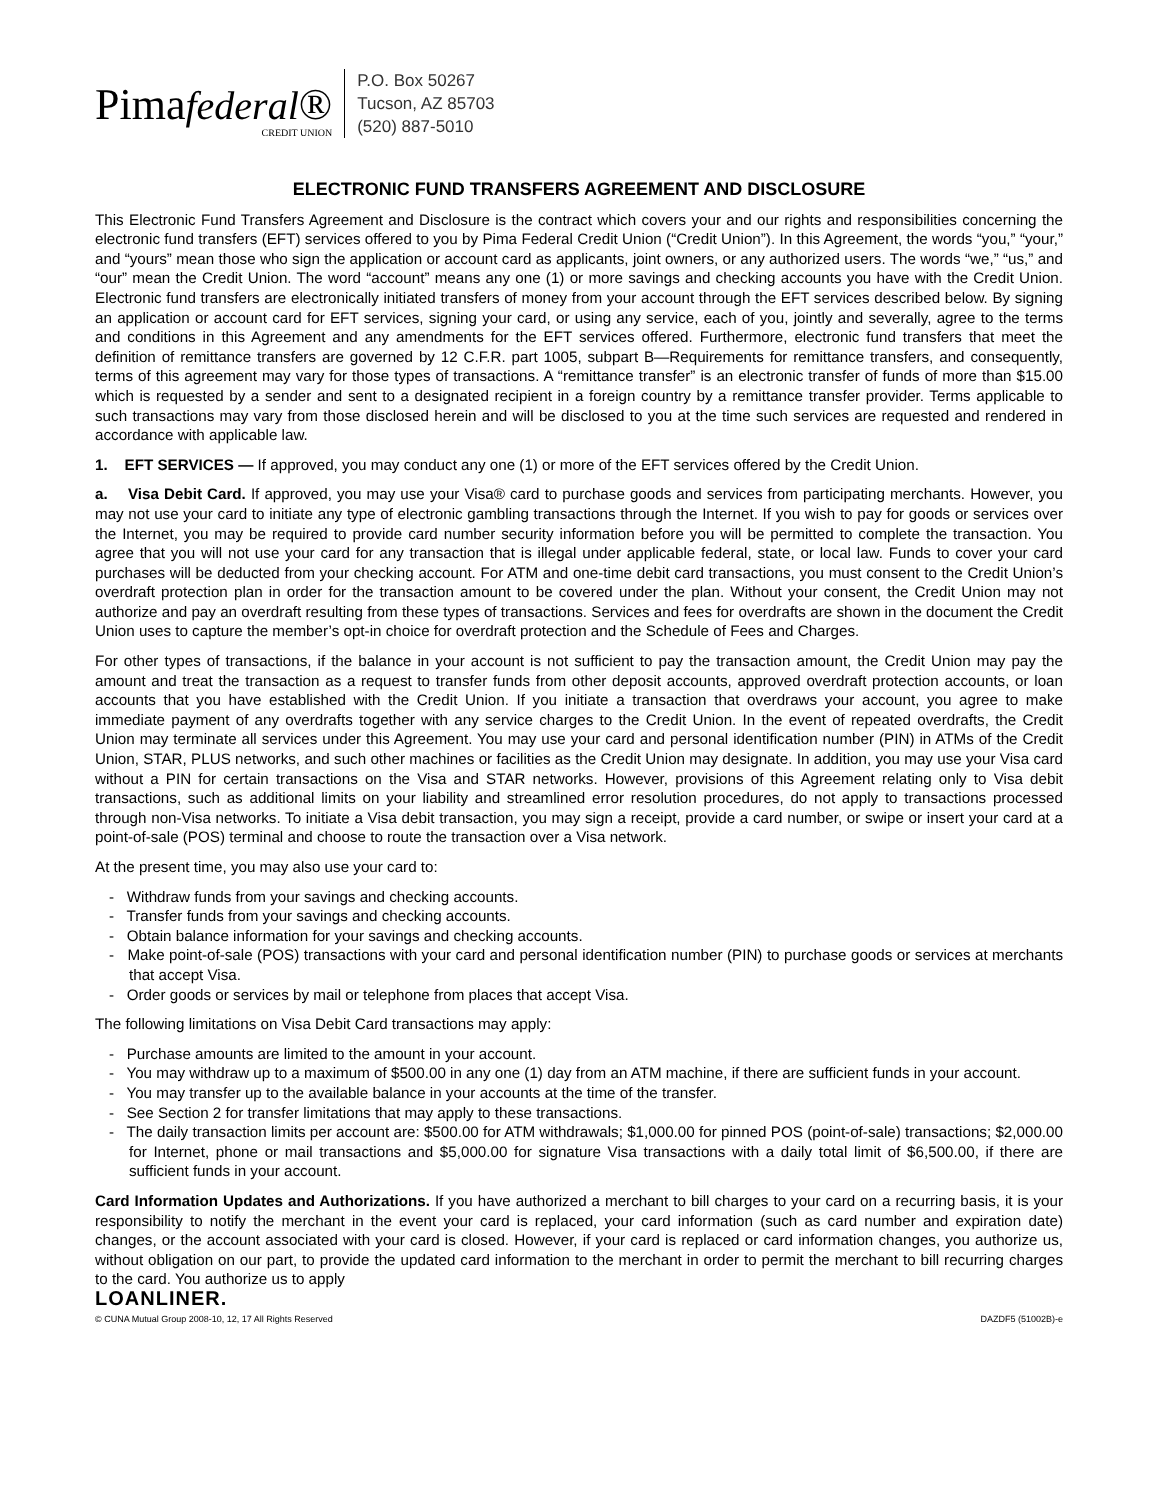Pimafederal®
CREDIT UNION
P.O. Box 50267
Tucson, AZ 85703
(520) 887-5010
ELECTRONIC FUND TRANSFERS AGREEMENT AND DISCLOSURE
This Electronic Fund Transfers Agreement and Disclosure is the contract which covers your and our rights and responsibilities concerning the electronic fund transfers (EFT) services offered to you by Pima Federal Credit Union (“Credit Union”). In this Agreement, the words “you,” “your,” and “yours” mean those who sign the application or account card as applicants, joint owners, or any authorized users. The words “we,” “us,” and “our” mean the Credit Union. The word “account” means any one (1) or more savings and checking accounts you have with the Credit Union. Electronic fund transfers are electronically initiated transfers of money from your account through the EFT services described below. By signing an application or account card for EFT services, signing your card, or using any service, each of you, jointly and severally, agree to the terms and conditions in this Agreement and any amendments for the EFT services offered. Furthermore, electronic fund transfers that meet the definition of remittance transfers are governed by 12 C.F.R. part 1005, subpart B—Requirements for remittance transfers, and consequently, terms of this agreement may vary for those types of transactions. A “remittance transfer” is an electronic transfer of funds of more than $15.00 which is requested by a sender and sent to a designated recipient in a foreign country by a remittance transfer provider. Terms applicable to such transactions may vary from those disclosed herein and will be disclosed to you at the time such services are requested and rendered in accordance with applicable law.
1. EFT SERVICES — If approved, you may conduct any one (1) or more of the EFT services offered by the Credit Union.
a. Visa Debit Card. If approved, you may use your Visa® card to purchase goods and services from participating merchants. However, you may not use your card to initiate any type of electronic gambling transactions through the Internet. If you wish to pay for goods or services over the Internet, you may be required to provide card number security information before you will be permitted to complete the transaction. You agree that you will not use your card for any transaction that is illegal under applicable federal, state, or local law. Funds to cover your card purchases will be deducted from your checking account. For ATM and one-time debit card transactions, you must consent to the Credit Union’s overdraft protection plan in order for the transaction amount to be covered under the plan. Without your consent, the Credit Union may not authorize and pay an overdraft resulting from these types of transactions. Services and fees for overdrafts are shown in the document the Credit Union uses to capture the member’s opt-in choice for overdraft protection and the Schedule of Fees and Charges.
For other types of transactions, if the balance in your account is not sufficient to pay the transaction amount, the Credit Union may pay the amount and treat the transaction as a request to transfer funds from other deposit accounts, approved overdraft protection accounts, or loan accounts that you have established with the Credit Union. If you initiate a transaction that overdraws your account, you agree to make immediate payment of any overdrafts together with any service charges to the Credit Union. In the event of repeated overdrafts, the Credit Union may terminate all services under this Agreement. You may use your card and personal identification number (PIN) in ATMs of the Credit Union, STAR, PLUS networks, and such other machines or facilities as the Credit Union may designate. In addition, you may use your Visa card without a PIN for certain transactions on the Visa and STAR networks. However, provisions of this Agreement relating only to Visa debit transactions, such as additional limits on your liability and streamlined error resolution procedures, do not apply to transactions processed through non-Visa networks. To initiate a Visa debit transaction, you may sign a receipt, provide a card number, or swipe or insert your card at a point-of-sale (POS) terminal and choose to route the transaction over a Visa network.
At the present time, you may also use your card to:
- Withdraw funds from your savings and checking accounts.
- Transfer funds from your savings and checking accounts.
- Obtain balance information for your savings and checking accounts.
- Make point-of-sale (POS) transactions with your card and personal identification number (PIN) to purchase goods or services at merchants that accept Visa.
- Order goods or services by mail or telephone from places that accept Visa.
The following limitations on Visa Debit Card transactions may apply:
- Purchase amounts are limited to the amount in your account.
- You may withdraw up to a maximum of $500.00 in any one (1) day from an ATM machine, if there are sufficient funds in your account.
- You may transfer up to the available balance in your accounts at the time of the transfer.
- See Section 2 for transfer limitations that may apply to these transactions.
- The daily transaction limits per account are: $500.00 for ATM withdrawals; $1,000.00 for pinned POS (point-of-sale) transactions; $2,000.00 for Internet, phone or mail transactions and $5,000.00 for signature Visa transactions with a daily total limit of $6,500.00, if there are sufficient funds in your account.
Card Information Updates and Authorizations. If you have authorized a merchant to bill charges to your card on a recurring basis, it is your responsibility to notify the merchant in the event your card is replaced, your card information (such as card number and expiration date) changes, or the account associated with your card is closed. However, if your card is replaced or card information changes, you authorize us, without obligation on our part, to provide the updated card information to the merchant in order to permit the merchant to bill recurring charges to the card. You authorize us to apply
LOANLINER.
© CUNA Mutual Group 2008-10, 12, 17 All Rights Reserved DAZDF5 (51002B)-e